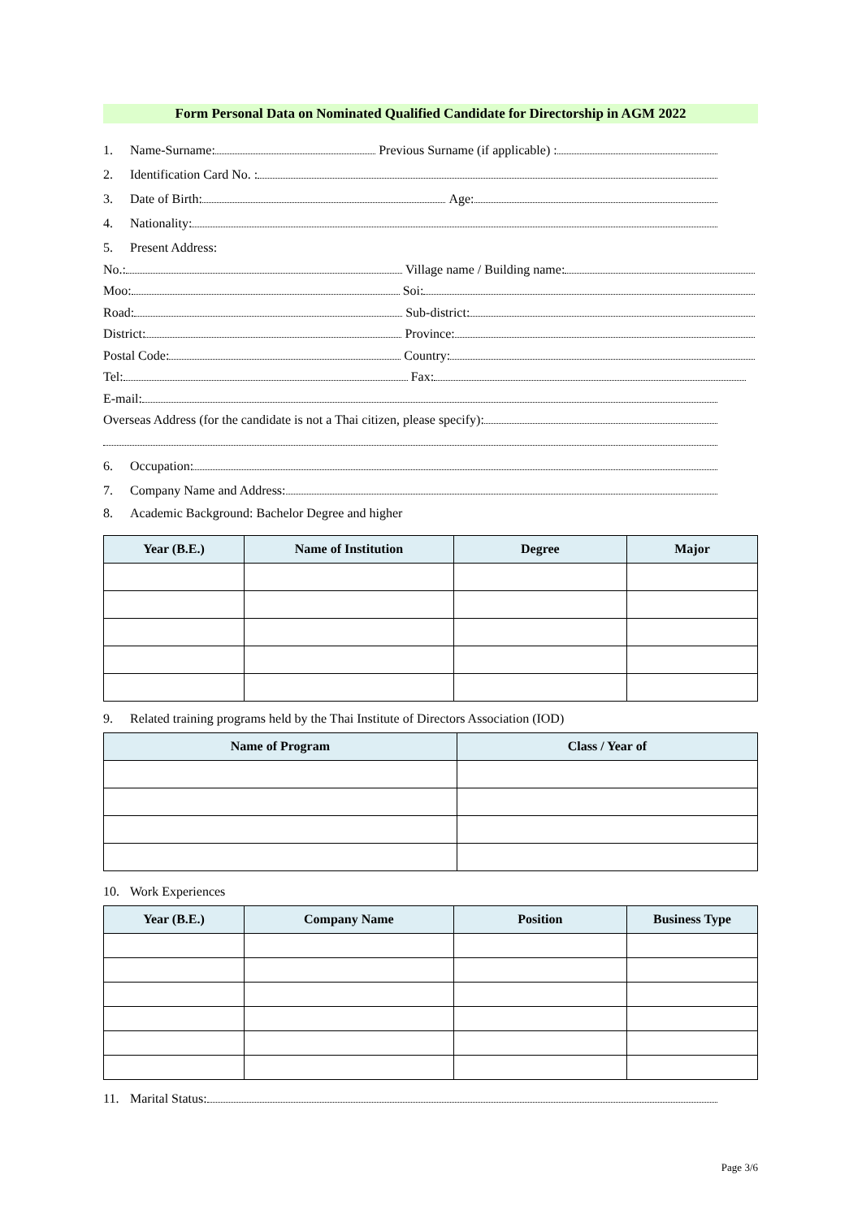Form Personal Data on Nominated Qualified Candidate for Directorship in AGM 2022
1. Name-Surname:
Previous Surname (if applicable) :
2. Identification Card No. :
3. Date of Birth:
Age:
4. Nationality:
5. Present Address:
No.:
Village name / Building name:
Moo:
Soi:
Road:
Sub-district:
District:
Province:
Postal Code:
Country:
Tel:
Fax:
E-mail:
Overseas Address (for the candidate is not a Thai citizen, please specify):
6. Occupation:
7. Company Name and Address:
8. Academic Background: Bachelor Degree and higher
| Year (B.E.) | Name of Institution | Degree | Major |
| --- | --- | --- | --- |
9. Related training programs held by the Thai Institute of Directors Association (IOD)
| Name of Program | Class / Year of |
| --- | --- |
10. Work Experiences
| Year (B.E.) | Company Name | Position | Business Type |
| --- | --- | --- | --- |
11. Marital Status:
Page 3/6